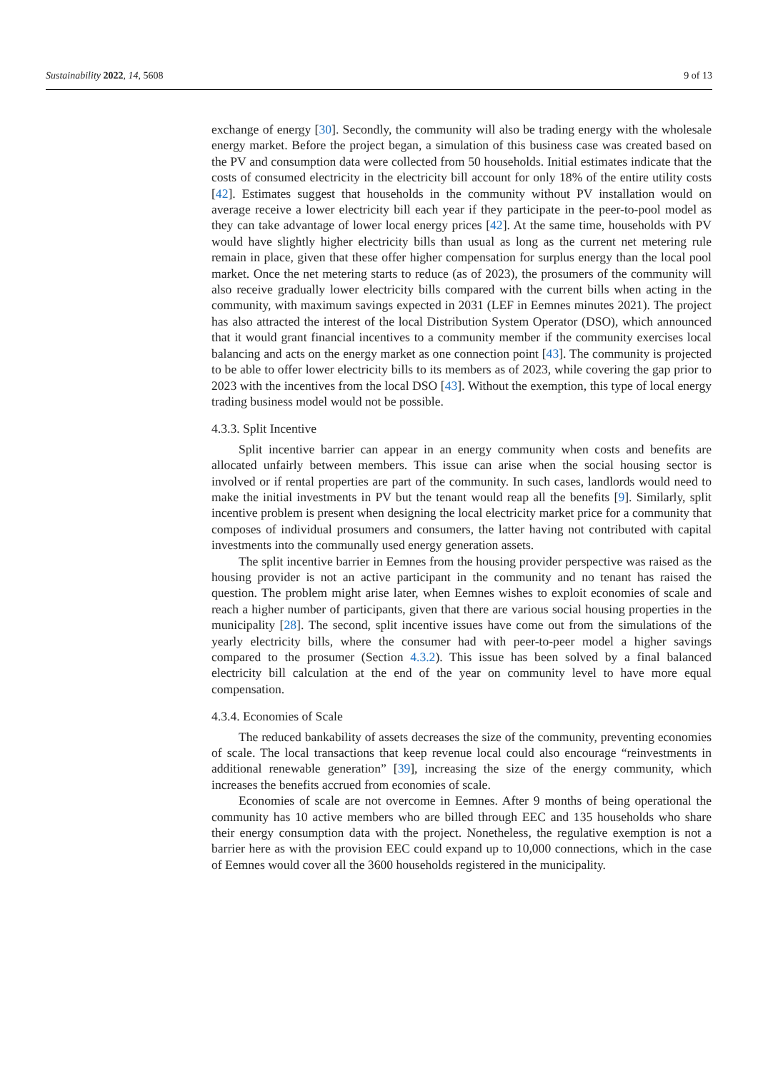Sustainability 2022, 14, 5608 9 of 13
exchange of energy [30]. Secondly, the community will also be trading energy with the wholesale energy market. Before the project began, a simulation of this business case was created based on the PV and consumption data were collected from 50 households. Initial estimates indicate that the costs of consumed electricity in the electricity bill account for only 18% of the entire utility costs [42]. Estimates suggest that households in the community without PV installation would on average receive a lower electricity bill each year if they participate in the peer-to-pool model as they can take advantage of lower local energy prices [42]. At the same time, households with PV would have slightly higher electricity bills than usual as long as the current net metering rule remain in place, given that these offer higher compensation for surplus energy than the local pool market. Once the net metering starts to reduce (as of 2023), the prosumers of the community will also receive gradually lower electricity bills compared with the current bills when acting in the community, with maximum savings expected in 2031 (LEF in Eemnes minutes 2021). The project has also attracted the interest of the local Distribution System Operator (DSO), which announced that it would grant financial incentives to a community member if the community exercises local balancing and acts on the energy market as one connection point [43]. The community is projected to be able to offer lower electricity bills to its members as of 2023, while covering the gap prior to 2023 with the incentives from the local DSO [43]. Without the exemption, this type of local energy trading business model would not be possible.
4.3.3. Split Incentive
Split incentive barrier can appear in an energy community when costs and benefits are allocated unfairly between members. This issue can arise when the social housing sector is involved or if rental properties are part of the community. In such cases, landlords would need to make the initial investments in PV but the tenant would reap all the benefits [9]. Similarly, split incentive problem is present when designing the local electricity market price for a community that composes of individual prosumers and consumers, the latter having not contributed with capital investments into the communally used energy generation assets.
The split incentive barrier in Eemnes from the housing provider perspective was raised as the housing provider is not an active participant in the community and no tenant has raised the question. The problem might arise later, when Eemnes wishes to exploit economies of scale and reach a higher number of participants, given that there are various social housing properties in the municipality [28]. The second, split incentive issues have come out from the simulations of the yearly electricity bills, where the consumer had with peer-to-peer model a higher savings compared to the prosumer (Section 4.3.2). This issue has been solved by a final balanced electricity bill calculation at the end of the year on community level to have more equal compensation.
4.3.4. Economies of Scale
The reduced bankability of assets decreases the size of the community, preventing economies of scale. The local transactions that keep revenue local could also encourage “reinvestments in additional renewable generation” [39], increasing the size of the energy community, which increases the benefits accrued from economies of scale.
Economies of scale are not overcome in Eemnes. After 9 months of being operational the community has 10 active members who are billed through EEC and 135 households who share their energy consumption data with the project. Nonetheless, the regulative exemption is not a barrier here as with the provision EEC could expand up to 10,000 connections, which in the case of Eemnes would cover all the 3600 households registered in the municipality.